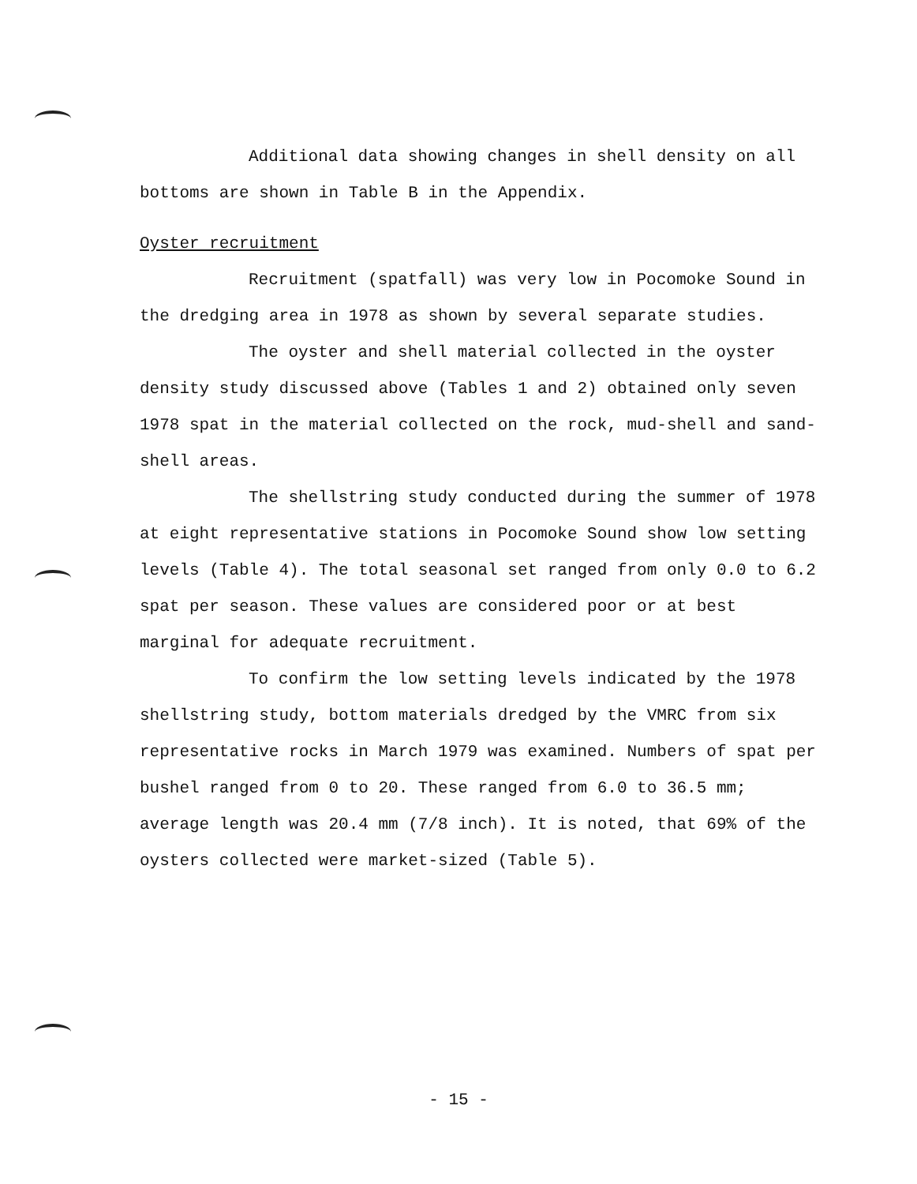Additional data showing changes in shell density on all bottoms are shown in Table B in the Appendix.
Oyster recruitment
Recruitment (spatfall) was very low in Pocomoke Sound in the dredging area in 1978 as shown by several separate studies.
The oyster and shell material collected in the oyster density study discussed above (Tables 1 and 2) obtained only seven 1978 spat in the material collected on the rock, mud-shell and sand-shell areas.
The shellstring study conducted during the summer of 1978 at eight representative stations in Pocomoke Sound show low setting levels (Table 4). The total seasonal set ranged from only 0.0 to 6.2 spat per season. These values are considered poor or at best marginal for adequate recruitment.
To confirm the low setting levels indicated by the 1978 shellstring study, bottom materials dredged by the VMRC from six representative rocks in March 1979 was examined. Numbers of spat per bushel ranged from 0 to 20. These ranged from 6.0 to 36.5 mm; average length was 20.4 mm (7/8 inch). It is noted, that 69% of the oysters collected were market-sized (Table 5).
- 15 -